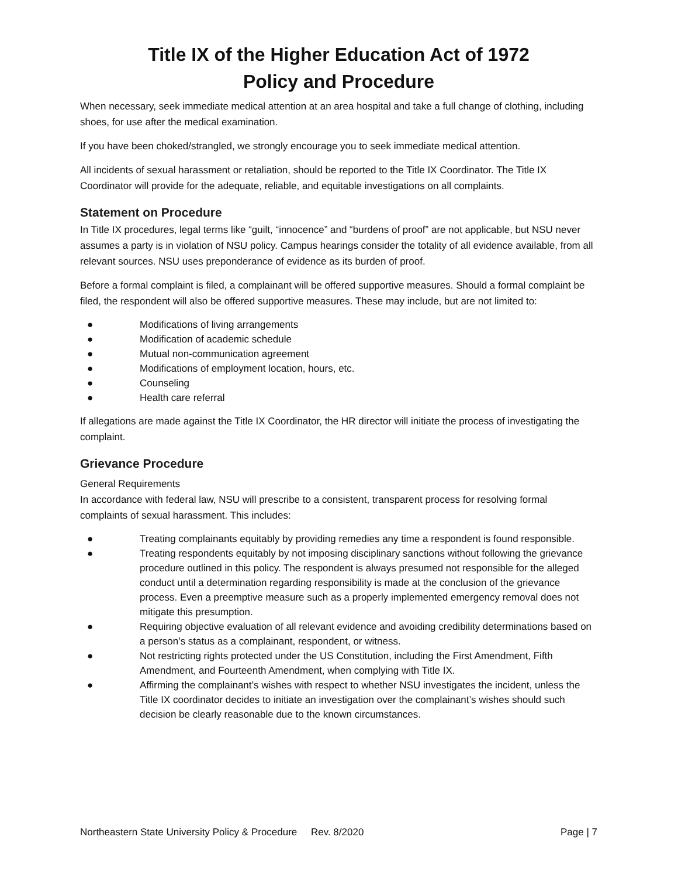Title IX of the Higher Education Act of 1972
Policy and Procedure
When necessary, seek immediate medical attention at an area hospital and take a full change of clothing, including shoes, for use after the medical examination.
If you have been choked/strangled, we strongly encourage you to seek immediate medical attention.
All incidents of sexual harassment or retaliation, should be reported to the Title IX Coordinator. The Title IX Coordinator will provide for the adequate, reliable, and equitable investigations on all complaints.
Statement on Procedure
In Title IX procedures, legal terms like “guilt, “innocence” and “burdens of proof” are not applicable, but NSU never assumes a party is in violation of NSU policy. Campus hearings consider the totality of all evidence available, from all relevant sources. NSU uses preponderance of evidence as its burden of proof.
Before a formal complaint is filed, a complainant will be offered supportive measures. Should a formal complaint be filed, the respondent will also be offered supportive measures. These may include, but are not limited to:
● Modifications of living arrangements
● Modification of academic schedule
● Mutual non-communication agreement
● Modifications of employment location, hours, etc.
● Counseling
● Health care referral
If allegations are made against the Title IX Coordinator, the HR director will initiate the process of investigating the complaint.
Grievance Procedure
General Requirements
In accordance with federal law, NSU will prescribe to a consistent, transparent process for resolving formal complaints of sexual harassment. This includes:
● Treating complainants equitably by providing remedies any time a respondent is found responsible.
● Treating respondents equitably by not imposing disciplinary sanctions without following the grievance procedure outlined in this policy. The respondent is always presumed not responsible for the alleged conduct until a determination regarding responsibility is made at the conclusion of the grievance process. Even a preemptive measure such as a properly implemented emergency removal does not mitigate this presumption.
● Requiring objective evaluation of all relevant evidence and avoiding credibility determinations based on a person’s status as a complainant, respondent, or witness.
● Not restricting rights protected under the US Constitution, including the First Amendment, Fifth Amendment, and Fourteenth Amendment, when complying with Title IX.
● Affirming the complainant’s wishes with respect to whether NSU investigates the incident, unless the Title IX coordinator decides to initiate an investigation over the complainant’s wishes should such decision be clearly reasonable due to the known circumstances.
Northeastern State University Policy & Procedure Rev. 8/2020 Page | 7